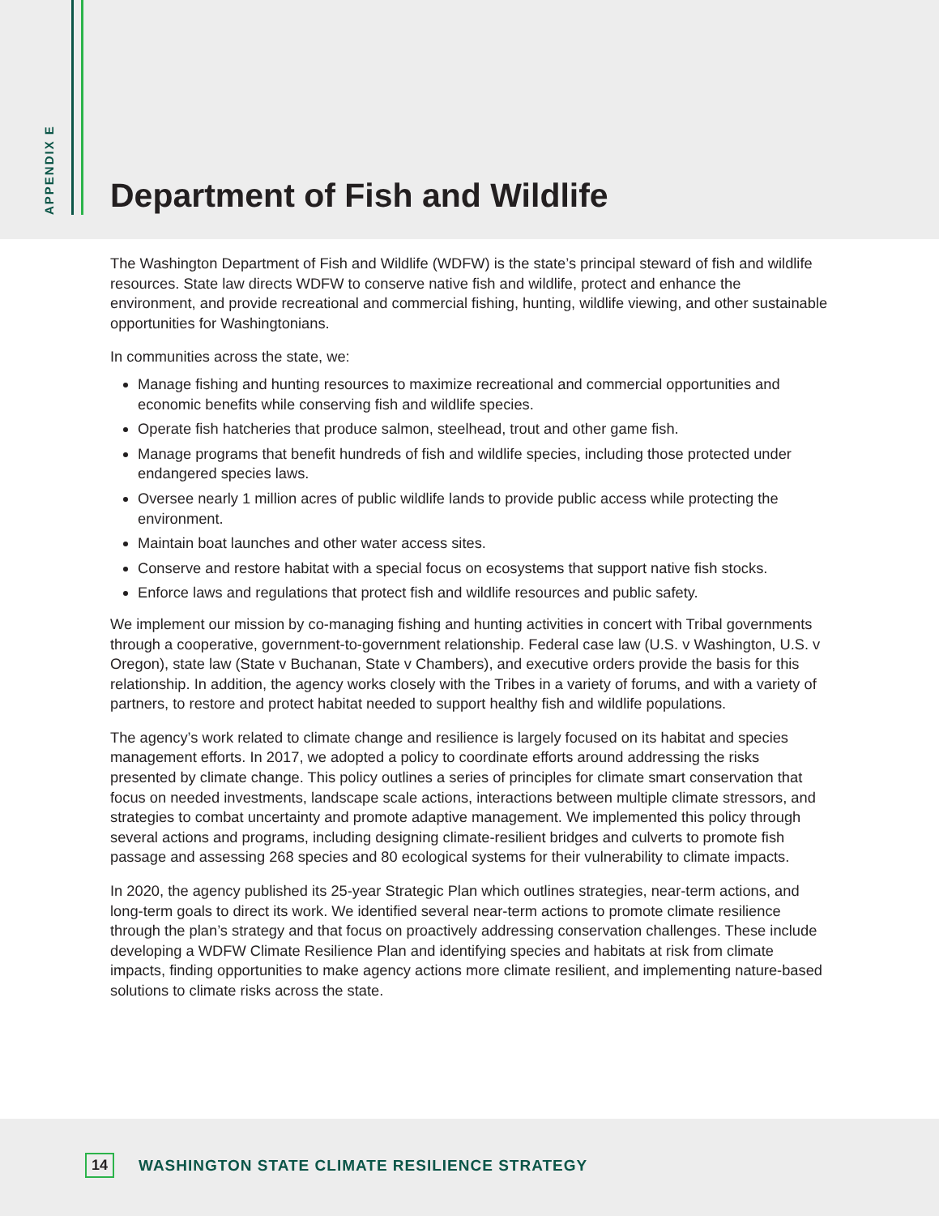APPENDIX E
Department of Fish and Wildlife
The Washington Department of Fish and Wildlife (WDFW) is the state’s principal steward of fish and wildlife resources. State law directs WDFW to conserve native fish and wildlife, protect and enhance the environment, and provide recreational and commercial fishing, hunting, wildlife viewing, and other sustainable opportunities for Washingtonians.
In communities across the state, we:
Manage fishing and hunting resources to maximize recreational and commercial opportunities and economic benefits while conserving fish and wildlife species.
Operate fish hatcheries that produce salmon, steelhead, trout and other game fish.
Manage programs that benefit hundreds of fish and wildlife species, including those protected under endangered species laws.
Oversee nearly 1 million acres of public wildlife lands to provide public access while protecting the environment.
Maintain boat launches and other water access sites.
Conserve and restore habitat with a special focus on ecosystems that support native fish stocks.
Enforce laws and regulations that protect fish and wildlife resources and public safety.
We implement our mission by co-managing fishing and hunting activities in concert with Tribal governments through a cooperative, government-to-government relationship. Federal case law (U.S. v Washington, U.S. v Oregon), state law (State v Buchanan, State v Chambers), and executive orders provide the basis for this relationship. In addition, the agency works closely with the Tribes in a variety of forums, and with a variety of partners, to restore and protect habitat needed to support healthy fish and wildlife populations.
The agency’s work related to climate change and resilience is largely focused on its habitat and species management efforts. In 2017, we adopted a policy to coordinate efforts around addressing the risks presented by climate change. This policy outlines a series of principles for climate smart conservation that focus on needed investments, landscape scale actions, interactions between multiple climate stressors, and strategies to combat uncertainty and promote adaptive management. We implemented this policy through several actions and programs, including designing climate-resilient bridges and culverts to promote fish passage and assessing 268 species and 80 ecological systems for their vulnerability to climate impacts.
In 2020, the agency published its 25-year Strategic Plan which outlines strategies, near-term actions, and long-term goals to direct its work. We identified several near-term actions to promote climate resilience through the plan’s strategy and that focus on proactively addressing conservation challenges. These include developing a WDFW Climate Resilience Plan and identifying species and habitats at risk from climate impacts, finding opportunities to make agency actions more climate resilient, and implementing nature-based solutions to climate risks across the state.
14 WASHINGTON STATE CLIMATE RESILIENCE STRATEGY